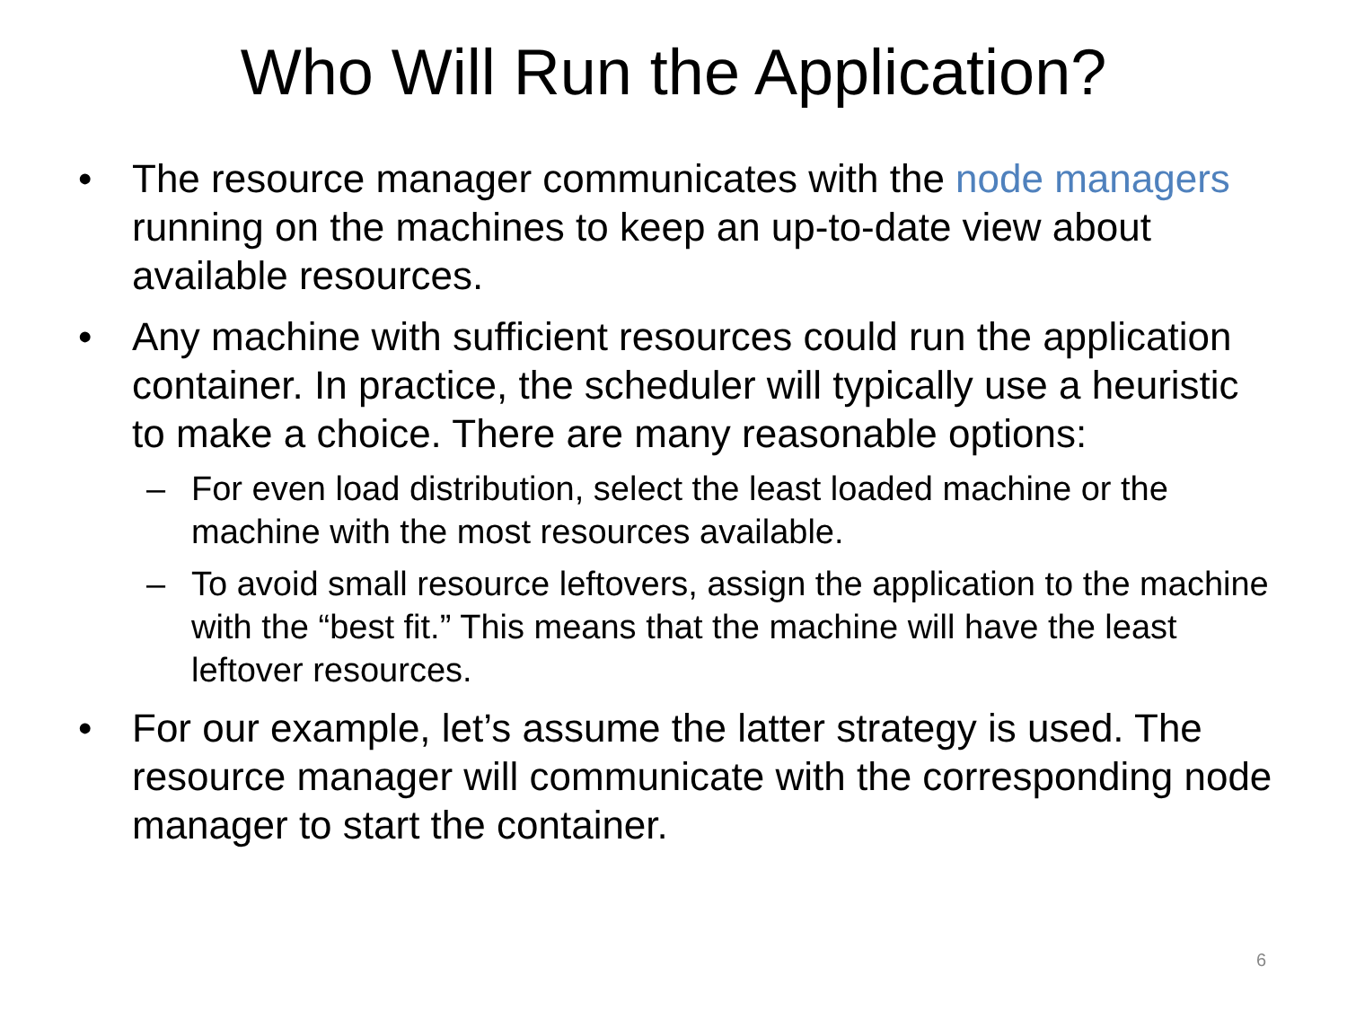Who Will Run the Application?
• The resource manager communicates with the node managers running on the machines to keep an up-to-date view about available resources.
• Any machine with sufficient resources could run the application container. In practice, the scheduler will typically use a heuristic to make a choice. There are many reasonable options:
– For even load distribution, select the least loaded machine or the machine with the most resources available.
– To avoid small resource leftovers, assign the application to the machine with the “best fit.” This means that the machine will have the least leftover resources.
• For our example, let’s assume the latter strategy is used. The resource manager will communicate with the corresponding node manager to start the container.
6